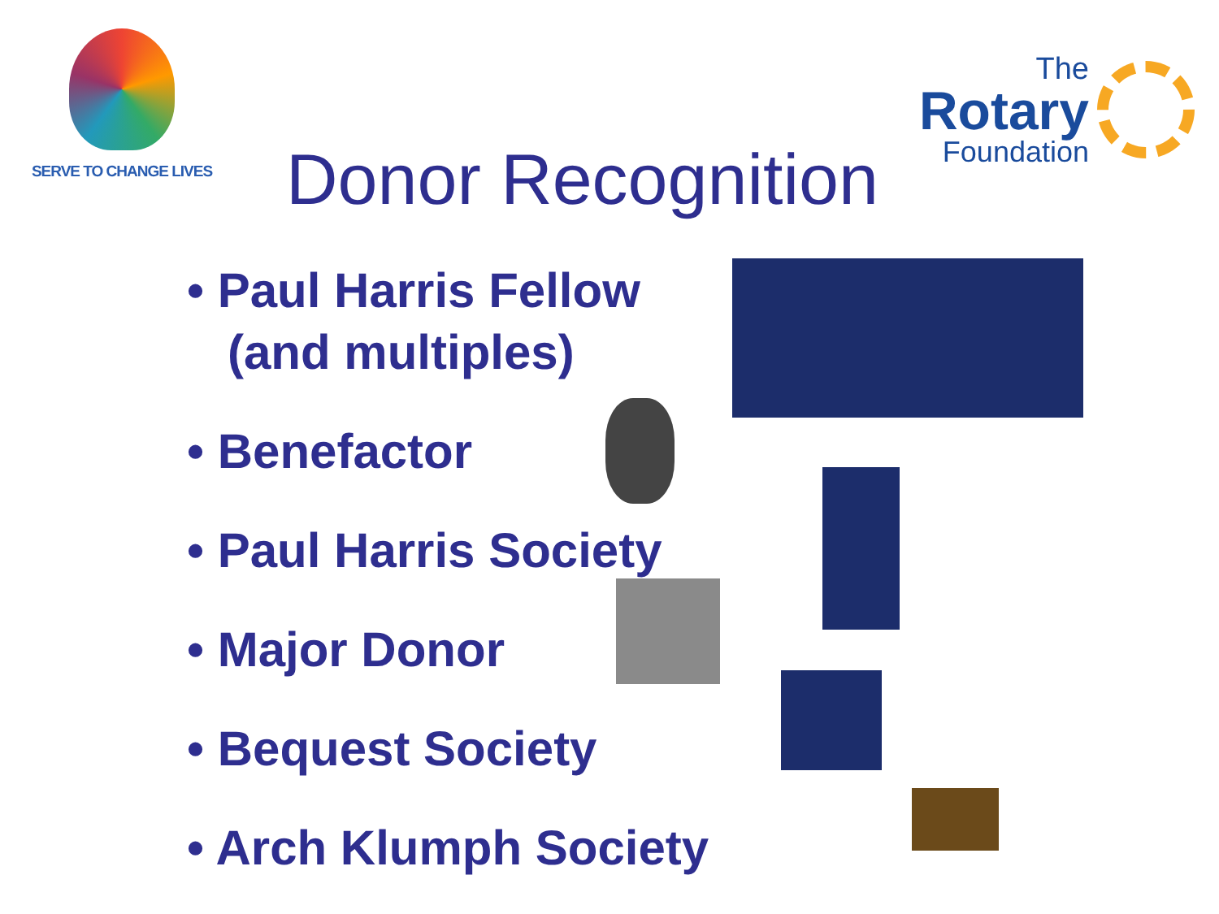SERVE TO CHANGE LIVES
Donor Recognition
The
Rotary
Foundation
• Paul Harris Fellow
(and multiples)
• Benefactor
• Paul Harris Society
• Major Donor
• Bequest Society
• Arch Klumph Society